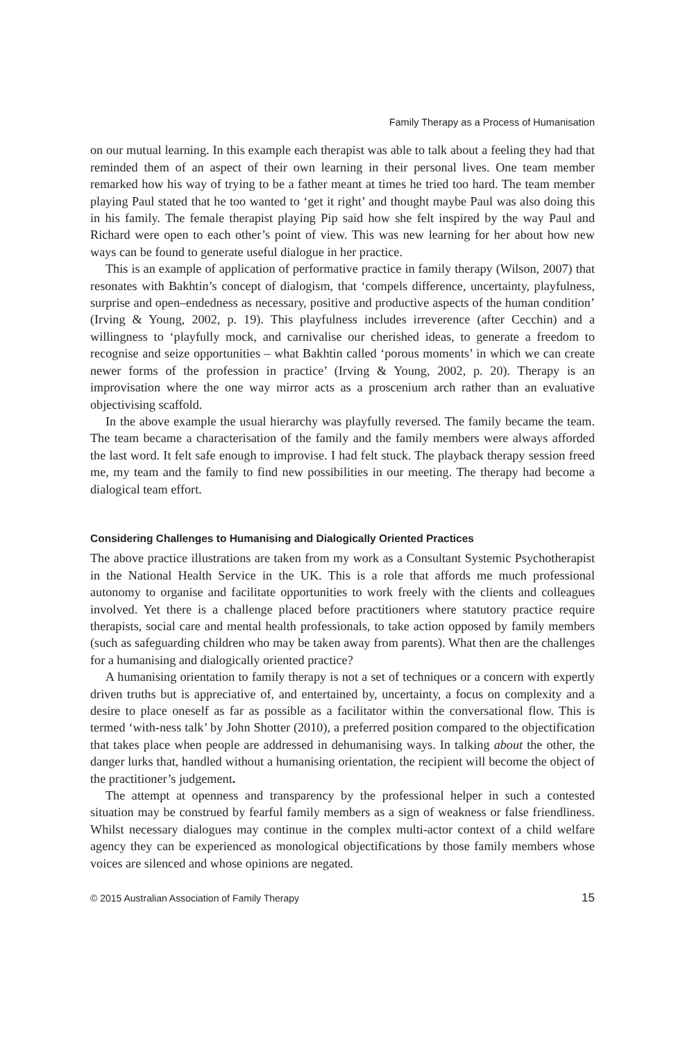Family Therapy as a Process of Humanisation
on our mutual learning. In this example each therapist was able to talk about a feeling they had that reminded them of an aspect of their own learning in their personal lives. One team member remarked how his way of trying to be a father meant at times he tried too hard. The team member playing Paul stated that he too wanted to ‘get it right’ and thought maybe Paul was also doing this in his family. The female therapist playing Pip said how she felt inspired by the way Paul and Richard were open to each other’s point of view. This was new learning for her about how new ways can be found to generate useful dialogue in her practice.
This is an example of application of performative practice in family therapy (Wilson, 2007) that resonates with Bakhtin’s concept of dialogism, that ‘compels difference, uncertainty, playfulness, surprise and open–endedness as necessary, positive and productive aspects of the human condition’ (Irving & Young, 2002, p. 19). This playfulness includes irreverence (after Cecchin) and a willingness to ‘playfully mock, and carnivalise our cherished ideas, to generate a freedom to recognise and seize opportunities – what Bakhtin called ‘porous moments’ in which we can create newer forms of the profession in practice’ (Irving & Young, 2002, p. 20). Therapy is an improvisation where the one way mirror acts as a proscenium arch rather than an evaluative objectivising scaffold.
In the above example the usual hierarchy was playfully reversed. The family became the team. The team became a characterisation of the family and the family members were always afforded the last word. It felt safe enough to improvise. I had felt stuck. The playback therapy session freed me, my team and the family to find new possibilities in our meeting. The therapy had become a dialogical team effort.
Considering Challenges to Humanising and Dialogically Oriented Practices
The above practice illustrations are taken from my work as a Consultant Systemic Psychotherapist in the National Health Service in the UK. This is a role that affords me much professional autonomy to organise and facilitate opportunities to work freely with the clients and colleagues involved. Yet there is a challenge placed before practitioners where statutory practice require therapists, social care and mental health professionals, to take action opposed by family members (such as safeguarding children who may be taken away from parents). What then are the challenges for a humanising and dialogically oriented practice?
A humanising orientation to family therapy is not a set of techniques or a concern with expertly driven truths but is appreciative of, and entertained by, uncertainty, a focus on complexity and a desire to place oneself as far as possible as a facilitator within the conversational flow. This is termed ‘with-ness talk’ by John Shotter (2010), a preferred position compared to the objectification that takes place when people are addressed in dehumanising ways. In talking about the other, the danger lurks that, handled without a humanising orientation, the recipient will become the object of the practitioner’s judgement.
The attempt at openness and transparency by the professional helper in such a contested situation may be construed by fearful family members as a sign of weakness or false friendliness. Whilst necessary dialogues may continue in the complex multi-actor context of a child welfare agency they can be experienced as monological objectifications by those family members whose voices are silenced and whose opinions are negated.
© 2015 Australian Association of Family Therapy 15